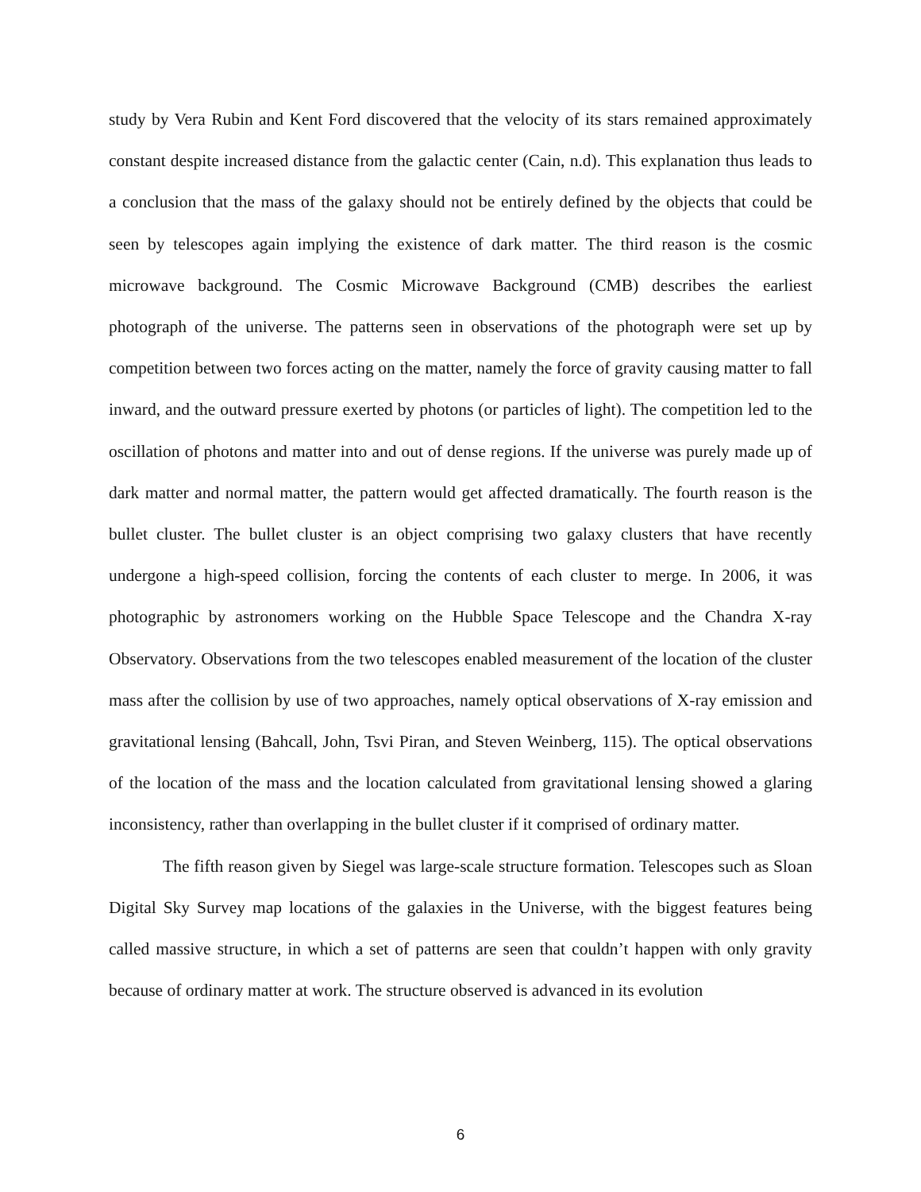study by Vera Rubin and Kent Ford discovered that the velocity of its stars remained approximately constant despite increased distance from the galactic center (Cain, n.d). This explanation thus leads to a conclusion that the mass of the galaxy should not be entirely defined by the objects that could be seen by telescopes again implying the existence of dark matter. The third reason is the cosmic microwave background. The Cosmic Microwave Background (CMB) describes the earliest photograph of the universe. The patterns seen in observations of the photograph were set up by competition between two forces acting on the matter, namely the force of gravity causing matter to fall inward, and the outward pressure exerted by photons (or particles of light). The competition led to the oscillation of photons and matter into and out of dense regions. If the universe was purely made up of dark matter and normal matter, the pattern would get affected dramatically. The fourth reason is the bullet cluster. The bullet cluster is an object comprising two galaxy clusters that have recently undergone a high-speed collision, forcing the contents of each cluster to merge. In 2006, it was photographic by astronomers working on the Hubble Space Telescope and the Chandra X-ray Observatory. Observations from the two telescopes enabled measurement of the location of the cluster mass after the collision by use of two approaches, namely optical observations of X-ray emission and gravitational lensing (Bahcall, John, Tsvi Piran, and Steven Weinberg, 115). The optical observations of the location of the mass and the location calculated from gravitational lensing showed a glaring inconsistency, rather than overlapping in the bullet cluster if it comprised of ordinary matter.
The fifth reason given by Siegel was large-scale structure formation. Telescopes such as Sloan Digital Sky Survey map locations of the galaxies in the Universe, with the biggest features being called massive structure, in which a set of patterns are seen that couldn’t happen with only gravity because of ordinary matter at work. The structure observed is advanced in its evolution
6